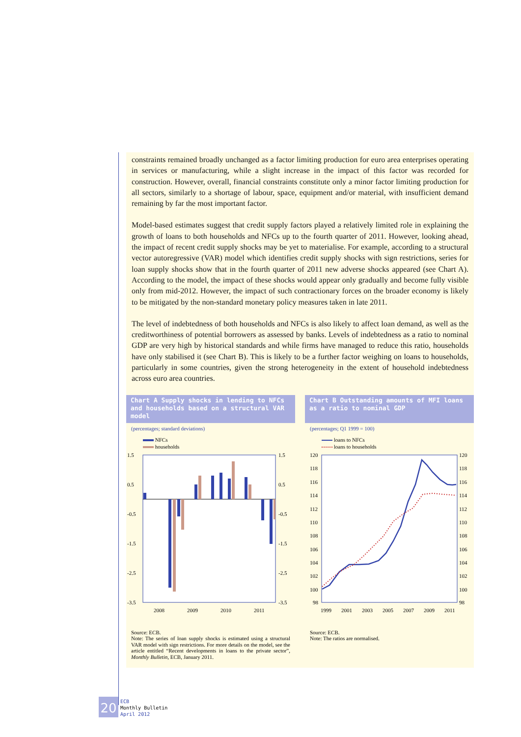constraints remained broadly unchanged as a factor limiting production for euro area enterprises operating in services or manufacturing, while a slight increase in the impact of this factor was recorded for construction. However, overall, financial constraints constitute only a minor factor limiting production for all sectors, similarly to a shortage of labour, space, equipment and/or material, with insufficient demand remaining by far the most important factor.
Model-based estimates suggest that credit supply factors played a relatively limited role in explaining the growth of loans to both households and NFCs up to the fourth quarter of 2011. However, looking ahead, the impact of recent credit supply shocks may be yet to materialise. For example, according to a structural vector autoregressive (VAR) model which identifies credit supply shocks with sign restrictions, series for loan supply shocks show that in the fourth quarter of 2011 new adverse shocks appeared (see Chart A). According to the model, the impact of these shocks would appear only gradually and become fully visible only from mid-2012. However, the impact of such contractionary forces on the broader economy is likely to be mitigated by the non-standard monetary policy measures taken in late 2011.
The level of indebtedness of both households and NFCs is also likely to affect loan demand, as well as the creditworthiness of potential borrowers as assessed by banks. Levels of indebtedness as a ratio to nominal GDP are very high by historical standards and while firms have managed to reduce this ratio, households have only stabilised it (see Chart B). This is likely to be a further factor weighing on loans to households, particularly in some countries, given the strong heterogeneity in the extent of household indebtedness across euro area countries.
Chart A Supply shocks in lending to NFCs and households based on a structural VAR model
(percentages; standard deviations)
NFCs
households
1.5
0.5
-0.5
-1.5
-2.5
-3.5
1.5
0.5
-0.5
-1.5
-2.5
-3.5
2008
2009
2010
2011
Source: ECB.
Note: The series of loan supply shocks is estimated using a structural VAR model with sign restrictions. For more details on the model, see the article entitled “Recent developments in loans to the private sector”, Monthly Bulletin, ECB, January 2011.
Chart B Outstanding amounts of MFI loans as a ratio to nominal GDP
(percentages; Q1 1999 = 100)
loans to NFCs
loans to households
120
118
116
114
112
110
108
106
104
102
100
98
120
118
116
114
112
110
108
106
104
102
100
98
1999
2001
2003
2005
2007
2009
2011
Source: ECB.
Note: The ratios are normalised.
20
ECB
Monthly Bulletin
April 2012